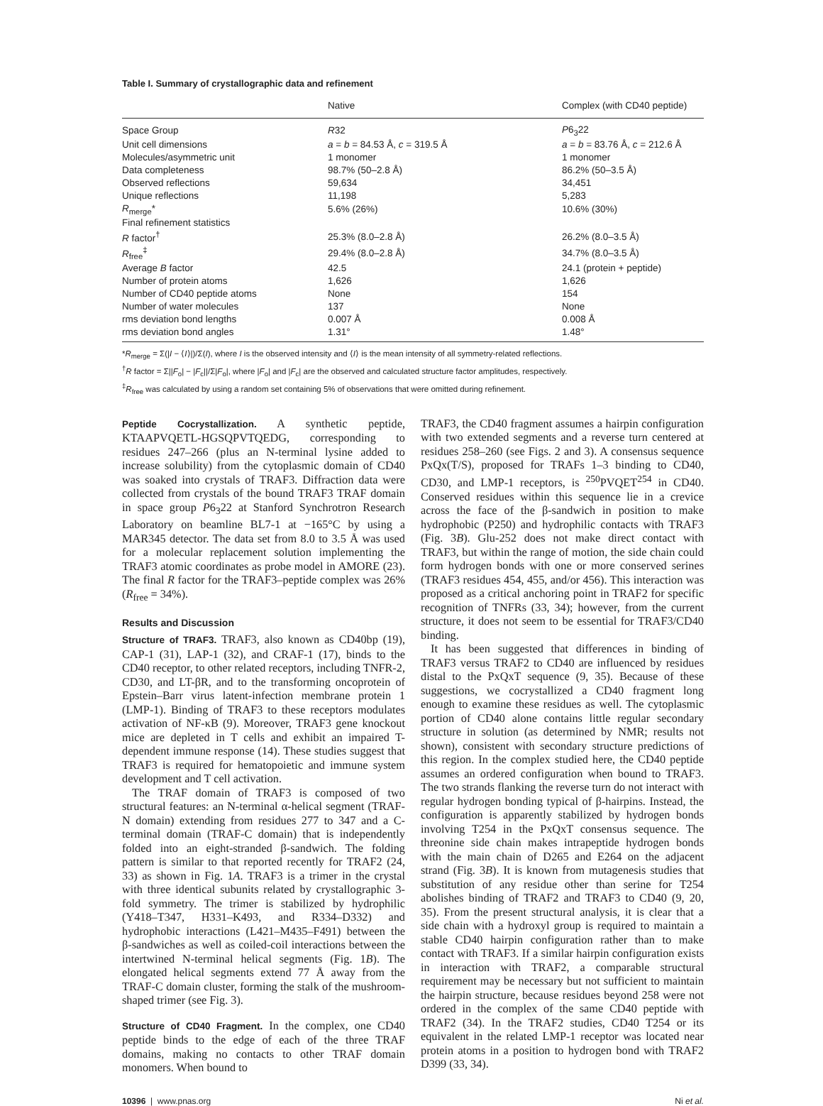Table I. Summary of crystallographic data and refinement
| | Native | Complex (with CD40 peptide) |
| --- | --- | --- |
| Space Group | R 32 | P 6<sub>3</sub>22 |
| Unit cell dimensions | a = b = 84.53 Å, c = 319.5 Å | a = b = 83.76 Å, c = 212.6 Å |
| Molecules/asymmetric unit | 1 monomer | 1 monomer |
| Data completeness | 98.7% (50–2.8 Å) | 86.2% (50–3.5 Å) |
| Observed reflections | 59,634 | 34,451 |
| Unique reflections | 11,198 | 5,283 |
| R<sub>merge</sub>* | 5.6% (26%) | 10.6% (30%) |
| Final refinement statistics | | |
| R factor<sup>†</sup> | 25.3% (8.0–2.8 Å) | 26.2% (8.0–3.5 Å) |
| R<sub>free</sub><sup>‡</sup> | 29.4% (8.0–2.8 Å) | 34.7% (8.0–3.5 Å) |
| Average B factor | 42.5 | 24.1 (protein + peptide) |
| Number of protein atoms | 1,626 | 1,626 |
| Number of CD40 peptide atoms | None | 154 |
| Number of water molecules | 137 | None |
| rms deviation bond lengths | 0.007 Å | 0.008 Å |
| rms deviation bond angles | 1.31° | 1.48° |
*R<sub>merge</sub> = Σ(|I − ⟨I⟩|)/Σ(I), where I is the observed intensity and ⟨I⟩ is the mean intensity of all symmetry-related reflections.
<sup>†</sup> R factor = Σ||F<sub>o</sub>| − |F<sub>c</sub>||/Σ|F<sub>o</sub>|, where |F<sub>o</sub>| and |F<sub>c</sub>| are the observed and calculated structure factor amplitudes, respectively.
<sup>‡</sup> R<sub>free</sub> was calculated by using a random set containing 5% of observations that were omitted during refinement.
Peptide Cocrystallization. A synthetic peptide, KTAAPVQETL-HGSQPVTQEDG, corresponding to residues 247–266 (plus an N-terminal lysine added to increase solubility) from the cytoplasmic domain of CD40 was soaked into crystals of TRAF3. Diffraction data were collected from crystals of the bound TRAF3 TRAF domain in space group P6<sub>3</sub>22 at Stanford Synchrotron Research Laboratory on beamline BL7-1 at −165°C by using a MAR345 detector. The data set from 8.0 to 3.5 Å was used for a molecular replacement solution implementing the TRAF3 atomic coordinates as probe model in AMORE (23). The final R factor for the TRAF3–peptide complex was 26% (R<sub>free</sub> = 34%).
Results and Discussion
Structure of TRAF3. TRAF3, also known as CD40bp (19), CAP-1 (31), LAP-1 (32), and CRAF-1 (17), binds to the CD40 receptor, to other related receptors, including TNFR-2, CD30, and LT-βR, and to the transforming oncoprotein of Epstein–Barr virus latent-infection membrane protein 1 (LMP-1). Binding of TRAF3 to these receptors modulates activation of NF-κB (9). Moreover, TRAF3 gene knockout mice are depleted in T cells and exhibit an impaired T-dependent immune response (14). These studies suggest that TRAF3 is required for hematopoietic and immune system development and T cell activation.
The TRAF domain of TRAF3 is composed of two structural features: an N-terminal α-helical segment (TRAF-N domain) extending from residues 277 to 347 and a C-terminal domain (TRAF-C domain) that is independently folded into an eight-stranded β-sandwich. The folding pattern is similar to that reported recently for TRAF2 (24, 33) as shown in Fig. 1A. TRAF3 is a trimer in the crystal with three identical subunits related by crystallographic 3-fold symmetry. The trimer is stabilized by hydrophilic (Y418–T347, H331–K493, and R334–D332) and hydrophobic interactions (L421–M435–F491) between the β-sandwiches as well as coiled-coil interactions between the intertwined N-terminal helical segments (Fig. 1B). The elongated helical segments extend 77 Å away from the TRAF-C domain cluster, forming the stalk of the mushroom-shaped trimer (see Fig. 3).
Structure of CD40 Fragment. In the complex, one CD40 peptide binds to the edge of each of the three TRAF domains, making no contacts to other TRAF domain monomers. When bound to
TRAF3, the CD40 fragment assumes a hairpin configuration with two extended segments and a reverse turn centered at residues 258–260 (see Figs. 2 and 3). A consensus sequence PxQx(T/S), proposed for TRAFs 1–3 binding to CD40, CD30, and LMP-1 receptors, is <sup>250</sup>PVQET<sup>254</sup> in CD40. Conserved residues within this sequence lie in a crevice across the face of the β-sandwich in position to make hydrophobic (P250) and hydrophilic contacts with TRAF3 (Fig. 3B). Glu-252 does not make direct contact with TRAF3, but within the range of motion, the side chain could form hydrogen bonds with one or more conserved serines (TRAF3 residues 454, 455, and/or 456). This interaction was proposed as a critical anchoring point in TRAF2 for specific recognition of TNFRs (33, 34); however, from the current structure, it does not seem to be essential for TRAF3/CD40 binding.
It has been suggested that differences in binding of TRAF3 versus TRAF2 to CD40 are influenced by residues distal to the PxQxT sequence (9, 35). Because of these suggestions, we cocrystallized a CD40 fragment long enough to examine these residues as well. The cytoplasmic portion of CD40 alone contains little regular secondary structure in solution (as determined by NMR; results not shown), consistent with secondary structure predictions of this region. In the complex studied here, the CD40 peptide assumes an ordered configuration when bound to TRAF3. The two strands flanking the reverse turn do not interact with regular hydrogen bonding typical of β-hairpins. Instead, the configuration is apparently stabilized by hydrogen bonds involving T254 in the PxQxT consensus sequence. The threonine side chain makes intrapeptide hydrogen bonds with the main chain of D265 and E264 on the adjacent strand (Fig. 3B). It is known from mutagenesis studies that substitution of any residue other than serine for T254 abolishes binding of TRAF2 and TRAF3 to CD40 (9, 20, 35). From the present structural analysis, it is clear that a side chain with a hydroxyl group is required to maintain a stable CD40 hairpin configuration rather than to make contact with TRAF3. If a similar hairpin configuration exists in interaction with TRAF2, a comparable structural requirement may be necessary but not sufficient to maintain the hairpin structure, because residues beyond 258 were not ordered in the complex of the same CD40 peptide with TRAF2 (34). In the TRAF2 studies, CD40 T254 or its equivalent in the related LMP-1 receptor was located near protein atoms in a position to hydrogen bond with TRAF2 D399 (33, 34).
10396 | www.pnas.org Ni et al.